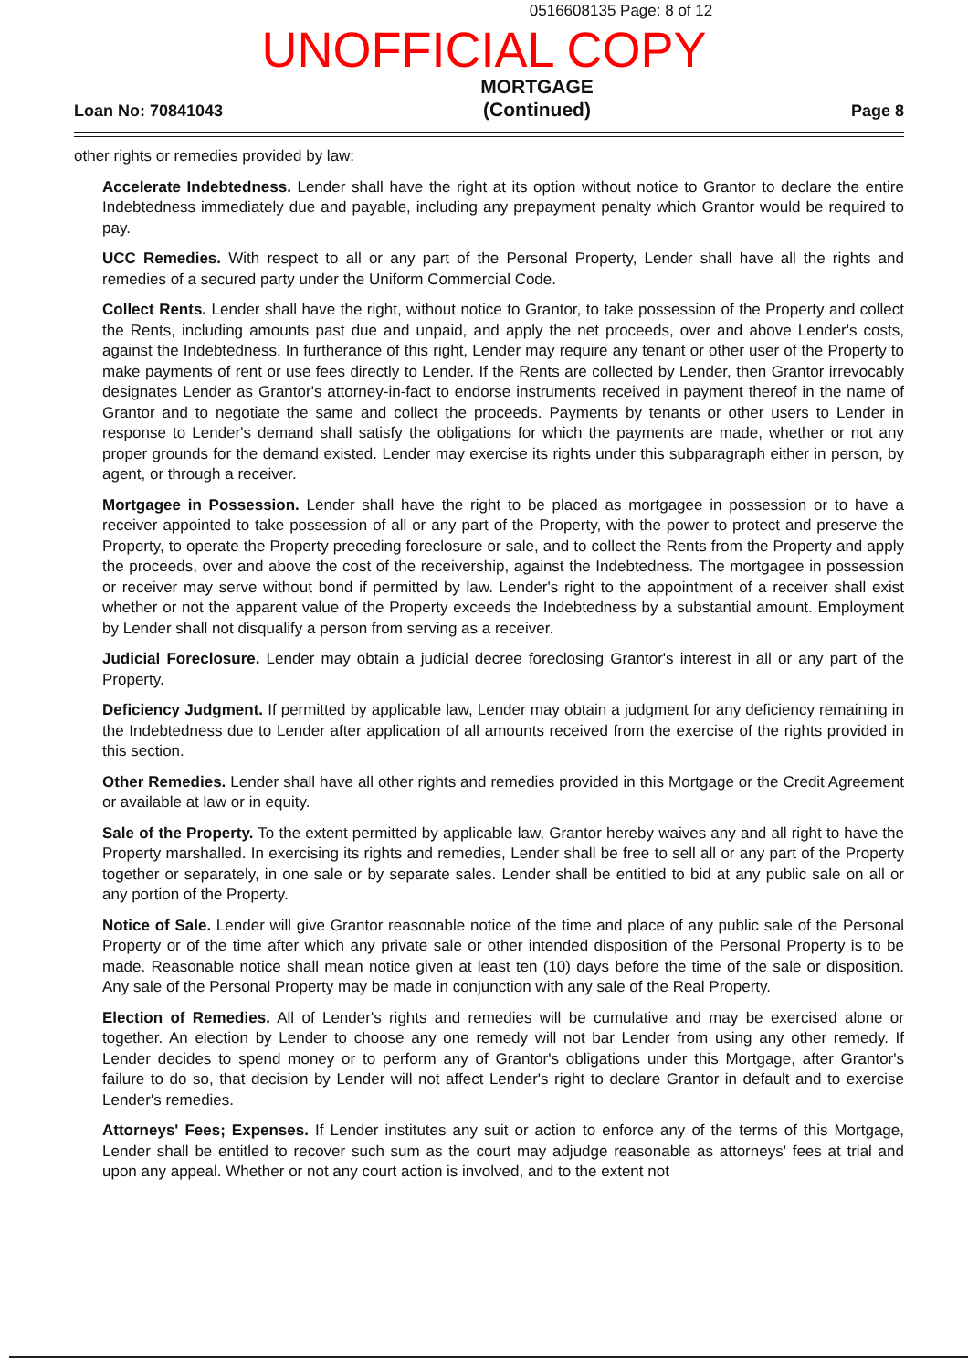0516608135 Page: 8 of 12
UNOFFICIAL COPY
Loan No: 70841043 MORTGAGE
(Continued) Page 8
other rights or remedies provided by law:
Accelerate Indebtedness. Lender shall have the right at its option without notice to Grantor to declare the entire Indebtedness immediately due and payable, including any prepayment penalty which Grantor would be required to pay.
UCC Remedies. With respect to all or any part of the Personal Property, Lender shall have all the rights and remedies of a secured party under the Uniform Commercial Code.
Collect Rents. Lender shall have the right, without notice to Grantor, to take possession of the Property and collect the Rents, including amounts past due and unpaid, and apply the net proceeds, over and above Lender's costs, against the Indebtedness. In furtherance of this right, Lender may require any tenant or other user of the Property to make payments of rent or use fees directly to Lender. If the Rents are collected by Lender, then Grantor irrevocably designates Lender as Grantor's attorney-in-fact to endorse instruments received in payment thereof in the name of Grantor and to negotiate the same and collect the proceeds. Payments by tenants or other users to Lender in response to Lender's demand shall satisfy the obligations for which the payments are made, whether or not any proper grounds for the demand existed. Lender may exercise its rights under this subparagraph either in person, by agent, or through a receiver.
Mortgagee in Possession. Lender shall have the right to be placed as mortgagee in possession or to have a receiver appointed to take possession of all or any part of the Property, with the power to protect and preserve the Property, to operate the Property preceding foreclosure or sale, and to collect the Rents from the Property and apply the proceeds, over and above the cost of the receivership, against the Indebtedness. The mortgagee in possession or receiver may serve without bond if permitted by law. Lender's right to the appointment of a receiver shall exist whether or not the apparent value of the Property exceeds the Indebtedness by a substantial amount. Employment by Lender shall not disqualify a person from serving as a receiver.
Judicial Foreclosure. Lender may obtain a judicial decree foreclosing Grantor's interest in all or any part of the Property.
Deficiency Judgment. If permitted by applicable law, Lender may obtain a judgment for any deficiency remaining in the Indebtedness due to Lender after application of all amounts received from the exercise of the rights provided in this section.
Other Remedies. Lender shall have all other rights and remedies provided in this Mortgage or the Credit Agreement or available at law or in equity.
Sale of the Property. To the extent permitted by applicable law, Grantor hereby waives any and all right to have the Property marshalled. In exercising its rights and remedies, Lender shall be free to sell all or any part of the Property together or separately, in one sale or by separate sales. Lender shall be entitled to bid at any public sale on all or any portion of the Property.
Notice of Sale. Lender will give Grantor reasonable notice of the time and place of any public sale of the Personal Property or of the time after which any private sale or other intended disposition of the Personal Property is to be made. Reasonable notice shall mean notice given at least ten (10) days before the time of the sale or disposition. Any sale of the Personal Property may be made in conjunction with any sale of the Real Property.
Election of Remedies. All of Lender's rights and remedies will be cumulative and may be exercised alone or together. An election by Lender to choose any one remedy will not bar Lender from using any other remedy. If Lender decides to spend money or to perform any of Grantor's obligations under this Mortgage, after Grantor's failure to do so, that decision by Lender will not affect Lender's right to declare Grantor in default and to exercise Lender's remedies.
Attorneys' Fees; Expenses. If Lender institutes any suit or action to enforce any of the terms of this Mortgage, Lender shall be entitled to recover such sum as the court may adjudge reasonable as attorneys' fees at trial and upon any appeal. Whether or not any court action is involved, and to the extent not